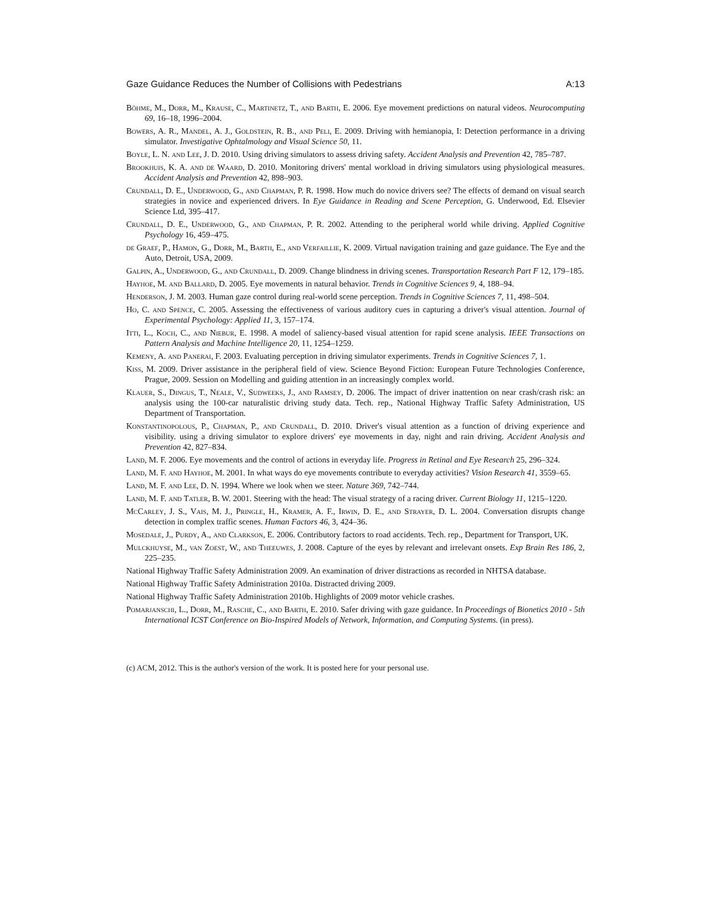Gaze Guidance Reduces the Number of Collisions with Pedestrians A:13
Böhme, M., Dorr, M., Krause, C., Martinetz, T., and Barth, E. 2006. Eye movement predictions on natural videos. Neurocomputing 69, 16–18, 1996–2004.
Bowers, A. R., Mandel, A. J., Goldstein, R. B., and Peli, E. 2009. Driving with hemianopia, I: Detection performance in a driving simulator. Investigative Ophtalmology and Visual Science 50, 11.
Boyle, L. N. and Lee, J. D. 2010. Using driving simulators to assess driving safety. Accident Analysis and Prevention 42, 785–787.
Brookhuis, K. A. and de Waard, D. 2010. Monitoring drivers' mental workload in driving simulators using physiological measures. Accident Analysis and Prevention 42, 898–903.
Crundall, D. E., Underwood, G., and Chapman, P. R. 1998. How much do novice drivers see? The effects of demand on visual search strategies in novice and experienced drivers. In Eye Guidance in Reading and Scene Perception, G. Underwood, Ed. Elsevier Science Ltd, 395–417.
Crundall, D. E., Underwood, G., and Chapman, P. R. 2002. Attending to the peripheral world while driving. Applied Cognitive Psychology 16, 459–475.
de Graef, P., Hamon, G., Dorr, M., Barth, E., and Verfaillie, K. 2009. Virtual navigation training and gaze guidance. The Eye and the Auto, Detroit, USA, 2009.
Galpin, A., Underwood, G., and Crundall, D. 2009. Change blindness in driving scenes. Transportation Research Part F 12, 179–185.
Hayhoe, M. and Ballard, D. 2005. Eye movements in natural behavior. Trends in Cognitive Sciences 9, 4, 188–94.
Henderson, J. M. 2003. Human gaze control during real-world scene perception. Trends in Cognitive Sciences 7, 11, 498–504.
Ho, C. and Spence, C. 2005. Assessing the effectiveness of various auditory cues in capturing a driver's visual attention. Journal of Experimental Psychology: Applied 11, 3, 157–174.
Itti, L., Koch, C., and Niebur, E. 1998. A model of saliency-based visual attention for rapid scene analysis. IEEE Transactions on Pattern Analysis and Machine Intelligence 20, 11, 1254–1259.
Kemeny, A. and Panerai, F. 2003. Evaluating perception in driving simulator experiments. Trends in Cognitive Sciences 7, 1.
Kiss, M. 2009. Driver assistance in the peripheral field of view. Science Beyond Fiction: European Future Technologies Conference, Prague, 2009. Session on Modelling and guiding attention in an increasingly complex world.
Klauer, S., Dingus, T., Neale, V., Sudweeks, J., and Ramsey, D. 2006. The impact of driver inattention on near crash/crash risk: an analysis using the 100-car naturalistic driving study data. Tech. rep., National Highway Traffic Safety Administration, US Department of Transportation.
Konstantinopolous, P., Chapman, P., and Crundall, D. 2010. Driver's visual attention as a function of driving experience and visibility. using a driving simulator to explore drivers' eye movements in day, night and rain driving. Accident Analysis and Prevention 42, 827–834.
Land, M. F. 2006. Eye movements and the control of actions in everyday life. Progress in Retinal and Eye Research 25, 296–324.
Land, M. F. and Hayhoe, M. 2001. In what ways do eye movements contribute to everyday activities? Vision Research 41, 3559–65.
Land, M. F. and Lee, D. N. 1994. Where we look when we steer. Nature 369, 742–744.
Land, M. F. and Tatler, B. W. 2001. Steering with the head: The visual strategy of a racing driver. Current Biology 11, 1215–1220.
McCarley, J. S., Vais, M. J., Pringle, H., Kramer, A. F., Irwin, D. E., and Strayer, D. L. 2004. Conversation disrupts change detection in complex traffic scenes. Human Factors 46, 3, 424–36.
Mosedale, J., Purdy, A., and Clarkson, E. 2006. Contributory factors to road accidents. Tech. rep., Department for Transport, UK.
Mulckhuyse, M., van Zoest, W., and Theeuwes, J. 2008. Capture of the eyes by relevant and irrelevant onsets. Exp Brain Res 186, 2, 225–235.
National Highway Traffic Safety Administration 2009. An examination of driver distractions as recorded in NHTSA database.
National Highway Traffic Safety Administration 2010a. Distracted driving 2009.
National Highway Traffic Safety Administration 2010b. Highlights of 2009 motor vehicle crashes.
Pomarjanschi, L., Dorr, M., Rasche, C., and Barth, E. 2010. Safer driving with gaze guidance. In Proceedings of Bionetics 2010 - 5th International ICST Conference on Bio-Inspired Models of Network, Information, and Computing Systems. (in press).
(c) ACM, 2012. This is the author's version of the work. It is posted here for your personal use.